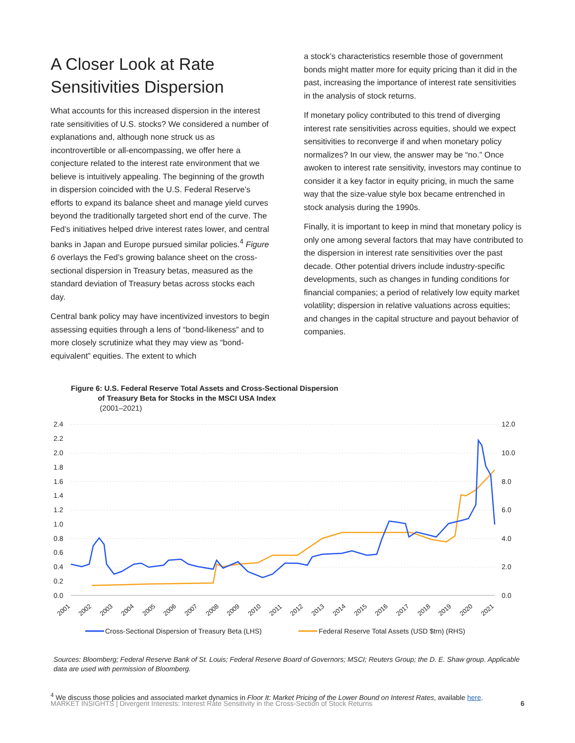A Closer Look at Rate Sensitivities Dispersion
What accounts for this increased dispersion in the interest rate sensitivities of U.S. stocks? We considered a number of explanations and, although none struck us as incontrovertible or all-encompassing, we offer here a conjecture related to the interest rate environment that we believe is intuitively appealing. The beginning of the growth in dispersion coincided with the U.S. Federal Reserve’s efforts to expand its balance sheet and manage yield curves beyond the traditionally targeted short end of the curve. The Fed’s initiatives helped drive interest rates lower, and central banks in Japan and Europe pursued similar policies.<sup>4</sup> Figure 6 overlays the Fed’s growing balance sheet on the cross-sectional dispersion in Treasury betas, measured as the standard deviation of Treasury betas across stocks each day.
Central bank policy may have incentivized investors to begin assessing equities through a lens of “bond-likeness” and to more closely scrutinize what they may view as “bond-equivalent” equities. The extent to which
a stock’s characteristics resemble those of government bonds might matter more for equity pricing than it did in the past, increasing the importance of interest rate sensitivities in the analysis of stock returns.
If monetary policy contributed to this trend of diverging interest rate sensitivities across equities, should we expect sensitivities to reconverge if and when monetary policy normalizes? In our view, the answer may be “no.” Once awoken to interest rate sensitivity, investors may continue to consider it a key factor in equity pricing, in much the same way that the size-value style box became entrenched in stock analysis during the 1990s.
Finally, it is important to keep in mind that monetary policy is only one among several factors that may have contributed to the dispersion in interest rate sensitivities over the past decade. Other potential drivers include industry-specific developments, such as changes in funding conditions for financial companies; a period of relatively low equity market volatility; dispersion in relative valuations across equities; and changes in the capital structure and payout behavior of companies.
Figure 6: U.S. Federal Reserve Total Assets and Cross-Sectional Dispersion
of Treasury Beta for Stocks in the MSCI USA Index
(2001–2021)
2.4
2.2
2.0
1.8
1.6
1.4
1.2
1.0
0.8
0.6
0.4
0.2
0.0
12.0
10.0
8.0
6.0
4.0
2.0
0.0
2001
2002
2003
2004
2005
2006
2007
2008
2009
2010
2011
2012
2013
2014
2015
2016
2017
2018
2019
2020
2021
Cross-Sectional Dispersion of Treasury Beta (LHS)
Federal Reserve Total Assets (USD $trn) (RHS)
Sources: Bloomberg; Federal Reserve Bank of St. Louis; Federal Reserve Board of Governors; MSCI; Reuters Group; the D. E. Shaw group. Applicable data are used with permission of Bloomberg.
<sup>4</sup> We discuss those policies and associated market dynamics in Floor It: Market Pricing of the Lower Bound on Interest Rates, available here.
MARKET INSIGHTS | Divergent Interests: Interest Rate Sensitivity in the Cross-Section of Stock Returns 6